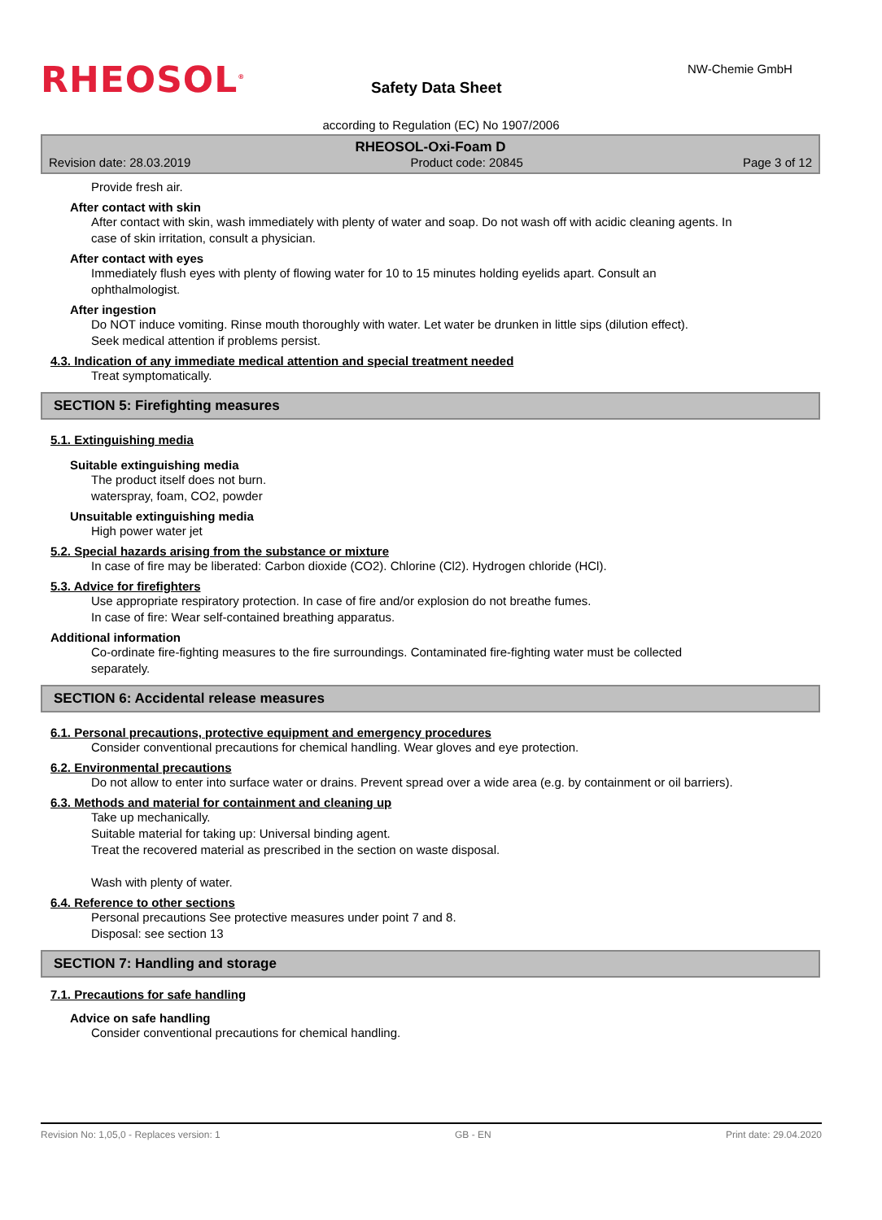RHEOSOL<sup>®</sup> Safety Data Sheet
NW-Chemie GmbH
according to Regulation (EC) No 1907/2006
RHEOSOL-Oxi-Foam D
Revision date: 28.03.2019 Product code: 20845 Page 3 of 12
Provide fresh air.
After contact with skin
After contact with skin, wash immediately with plenty of water and soap. Do not wash off with acidic cleaning agents. In case of skin irritation, consult a physician.
After contact with eyes
Immediately flush eyes with plenty of flowing water for 10 to 15 minutes holding eyelids apart. Consult an ophthalmologist.
After ingestion
Do NOT induce vomiting. Rinse mouth thoroughly with water. Let water be drunken in little sips (dilution effect).
Seek medical attention if problems persist.
4.3. Indication of any immediate medical attention and special treatment needed
Treat symptomatically.
SECTION 5: Firefighting measures
5.1. Extinguishing media
Suitable extinguishing media
The product itself does not burn.
waterspray, foam, CO2, powder
Unsuitable extinguishing media
High power water jet
5.2. Special hazards arising from the substance or mixture
In case of fire may be liberated: Carbon dioxide (CO2). Chlorine (Cl2). Hydrogen chloride (HCl).
5.3. Advice for firefighters
Use appropriate respiratory protection. In case of fire and/or explosion do not breathe fumes.
In case of fire: Wear self-contained breathing apparatus.
Additional information
Co-ordinate fire-fighting measures to the fire surroundings. Contaminated fire-fighting water must be collected separately.
SECTION 6: Accidental release measures
6.1. Personal precautions, protective equipment and emergency procedures
Consider conventional precautions for chemical handling. Wear gloves and eye protection.
6.2. Environmental precautions
Do not allow to enter into surface water or drains. Prevent spread over a wide area (e.g. by containment or oil barriers).
6.3. Methods and material for containment and cleaning up
Take up mechanically.
Suitable material for taking up: Universal binding agent.
Treat the recovered material as prescribed in the section on waste disposal.
Wash with plenty of water.
6.4. Reference to other sections
Personal precautions See protective measures under point 7 and 8.
Disposal: see section 13
SECTION 7: Handling and storage
7.1. Precautions for safe handling
Advice on safe handling
Consider conventional precautions for chemical handling.
Revision No: 1,05,0 - Replaces version: 1 GB - EN Print date: 29.04.2020